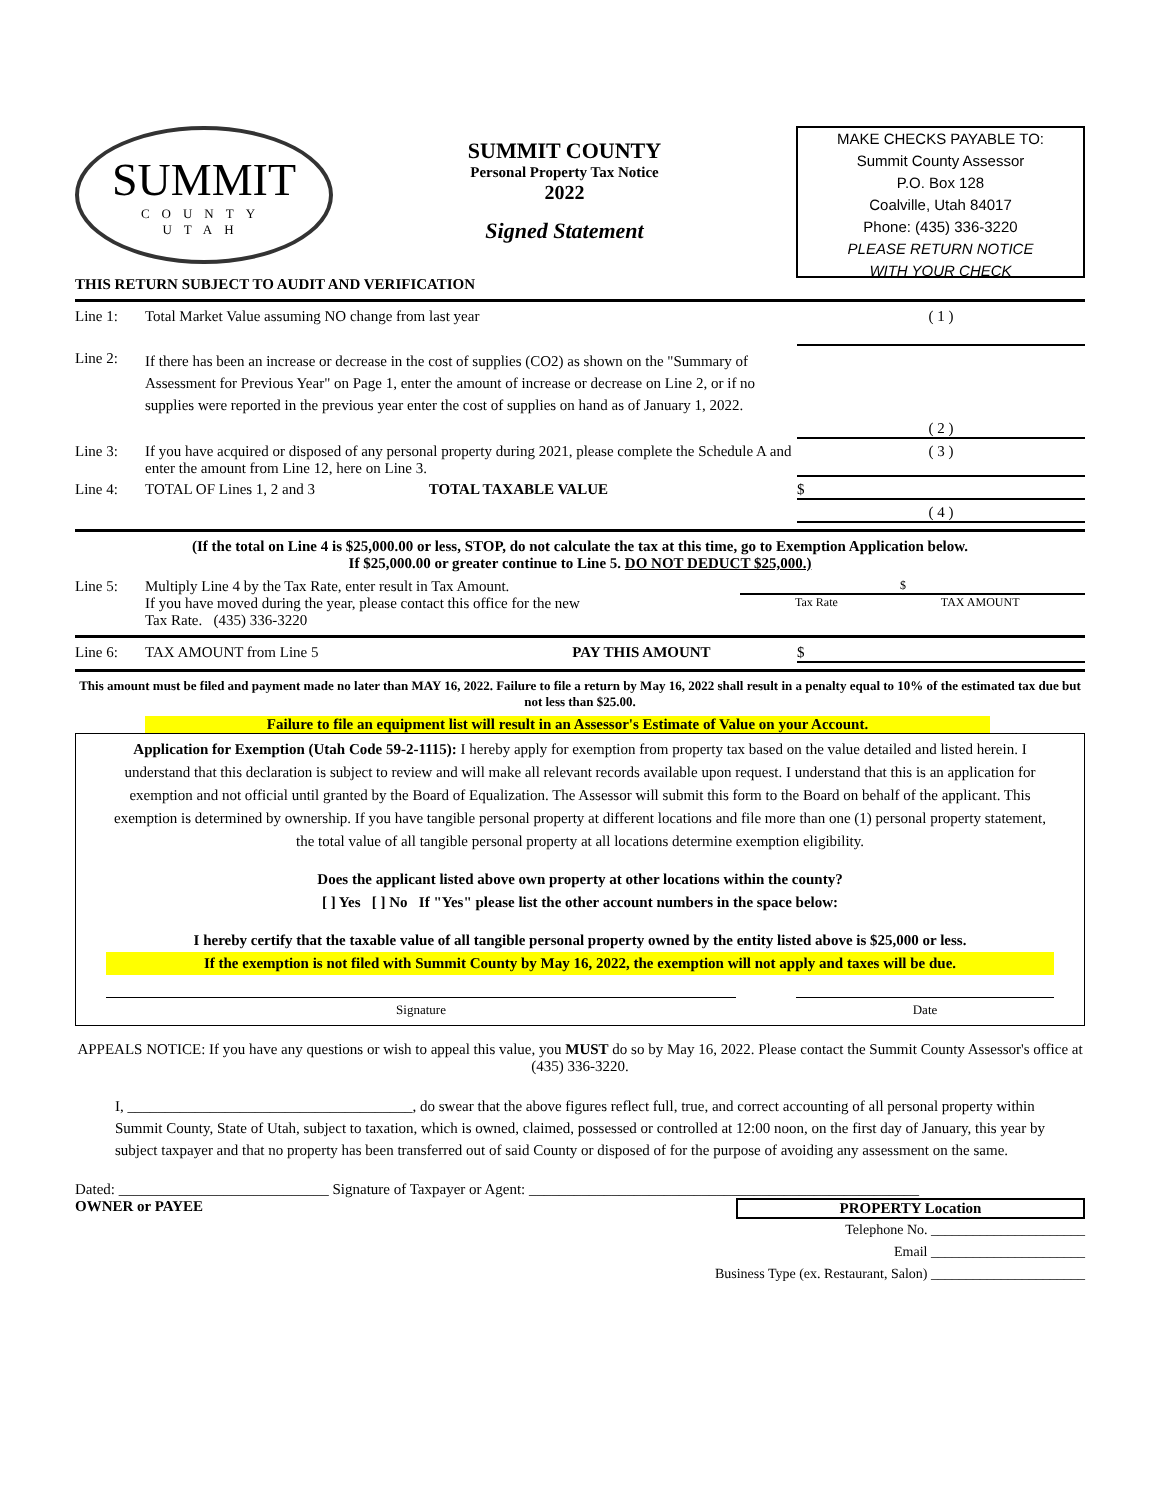SUMMIT
COUNTY
UTAH
SUMMIT COUNTY
Personal Property Tax Notice
2022
Signed Statement
MAKE CHECKS PAYABLE TO:
Summit County Assessor
P.O. Box 128
Coalville, Utah 84017
Phone: (435) 336-3220
PLEASE RETURN NOTICE
WITH YOUR CHECK
THIS RETURN SUBJECT TO AUDIT AND VERIFICATION
Line 1: Total Market Value assuming NO change from last year
( 1 )
Line 2:
If there has been an increase or decrease in the cost of supplies (CO2) as shown on the "Summary of Assessment for Previous Year" on Page 1, enter the amount of increase or decrease on Line 2, or if no supplies were reported in the previous year enter the cost of supplies on hand as of January 1, 2022.
( 2 )
Line 3: If you have acquired or disposed of any personal property during 2021, please complete the Schedule A and enter the amount from Line 12, here on Line 3.
( 3 )
Line 4: TOTAL OF Lines 1, 2 and 3 TOTAL TAXABLE VALUE
$
( 4 )
(If the total on Line 4 is $25,000.00 or less, STOP, do not calculate the tax at this time, go to Exemption Application below.
If $25,000.00 or greater continue to Line 5. DO NOT DEDUCT $25,000.)
Line 5: Multiply Line 4 by the Tax Rate, enter result in Tax Amount.
If you have moved during the year, please contact this office for the new
Tax Rate. (435) 336-3220
$
Tax Rate TAX AMOUNT
Line 6: TAX AMOUNT from Line 5 PAY THIS AMOUNT
$
This amount must be filed and payment made no later than MAY 16, 2022. Failure to file a return by May 16, 2022 shall result in a penalty equal to 10% of the estimated tax due but not less than $25.00.
Failure to file an equipment list will result in an Assessor's Estimate of Value on your Account.
Application for Exemption (Utah Code 59-2-1115): I hereby apply for exemption from property tax based on the value detailed and listed herein. I understand that this declaration is subject to review and will make all relevant records available upon request. I understand that this is an application for exemption and not official until granted by the Board of Equalization. The Assessor will submit this form to the Board on behalf of the applicant. This exemption is determined by ownership. If you have tangible personal property at different locations and file more than one (1) personal property statement, the total value of all tangible personal property at all locations determine exemption eligibility.
Does the applicant listed above own property at other locations within the county?
[ ] Yes [ ] No If "Yes" please list the other account numbers in the space below:
I hereby certify that the taxable value of all tangible personal property owned by the entity listed above is $25,000 or less.
If the exemption is not filed with Summit County by May 16, 2022, the exemption will not apply and taxes will be due.
Signature Date
APPEALS NOTICE: If you have any questions or wish to appeal this value, you MUST do so by May 16, 2022. Please contact the Summit County Assessor's office at (435) 336-3220.
I, ______________________________________, do swear that the above figures reflect full, true, and correct accounting of all personal property within Summit County, State of Utah, subject to taxation, which is owned, claimed, possessed or controlled at 12:00 noon, on the first day of January, this year by subject taxpayer and that no property has been transferred out of said County or disposed of for the purpose of avoiding any assessment on the same.
Dated: ____________________________ Signature of Taxpayer or Agent: ____________________________________________________
OWNER or PAYEE PROPERTY Location
Telephone No. ______________________
Email ______________________
Business Type (ex. Restaurant, Salon) ______________________